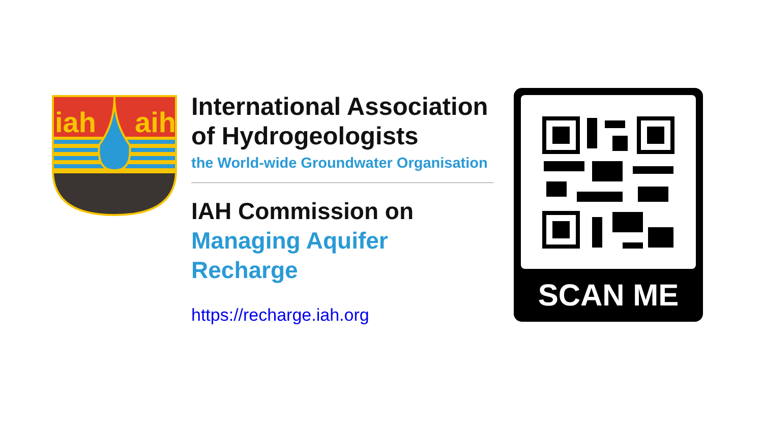iah
aih
International Association
of Hydrogeologists
the World-wide Groundwater Organisation
IAH Commission on
Managing Aquifer Recharge
https://recharge.iah.org
SCAN ME